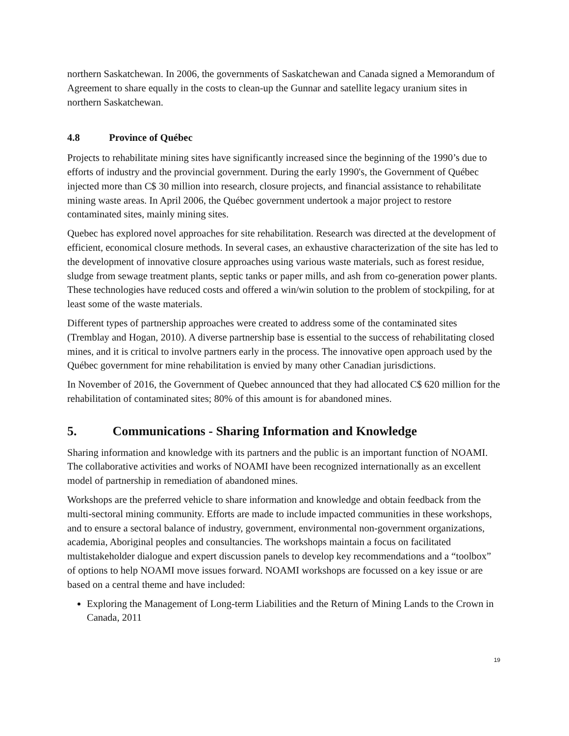northern Saskatchewan. In 2006, the governments of Saskatchewan and Canada signed a Memorandum of Agreement to share equally in the costs to clean-up the Gunnar and satellite legacy uranium sites in northern Saskatchewan.
4.8 Province of Québec
Projects to rehabilitate mining sites have significantly increased since the beginning of the 1990’s due to efforts of industry and the provincial government. During the early 1990's, the Government of Québec injected more than C$ 30 million into research, closure projects, and financial assistance to rehabilitate mining waste areas. In April 2006, the Québec government undertook a major project to restore contaminated sites, mainly mining sites.
Quebec has explored novel approaches for site rehabilitation. Research was directed at the development of efficient, economical closure methods. In several cases, an exhaustive characterization of the site has led to the development of innovative closure approaches using various waste materials, such as forest residue, sludge from sewage treatment plants, septic tanks or paper mills, and ash from co-generation power plants. These technologies have reduced costs and offered a win/win solution to the problem of stockpiling, for at least some of the waste materials.
Different types of partnership approaches were created to address some of the contaminated sites (Tremblay and Hogan, 2010). A diverse partnership base is essential to the success of rehabilitating closed mines, and it is critical to involve partners early in the process. The innovative open approach used by the Québec government for mine rehabilitation is envied by many other Canadian jurisdictions.
In November of 2016, the Government of Quebec announced that they had allocated C$ 620 million for the rehabilitation of contaminated sites; 80% of this amount is for abandoned mines.
5. Communications - Sharing Information and Knowledge
Sharing information and knowledge with its partners and the public is an important function of NOAMI. The collaborative activities and works of NOAMI have been recognized internationally as an excellent model of partnership in remediation of abandoned mines.
Workshops are the preferred vehicle to share information and knowledge and obtain feedback from the multi-sectoral mining community. Efforts are made to include impacted communities in these workshops, and to ensure a sectoral balance of industry, government, environmental non-government organizations, academia, Aboriginal peoples and consultancies. The workshops maintain a focus on facilitated multistakeholder dialogue and expert discussion panels to develop key recommendations and a “toolbox” of options to help NOAMI move issues forward. NOAMI workshops are focussed on a key issue or are based on a central theme and have included:
Exploring the Management of Long-term Liabilities and the Return of Mining Lands to the Crown in Canada, 2011
19